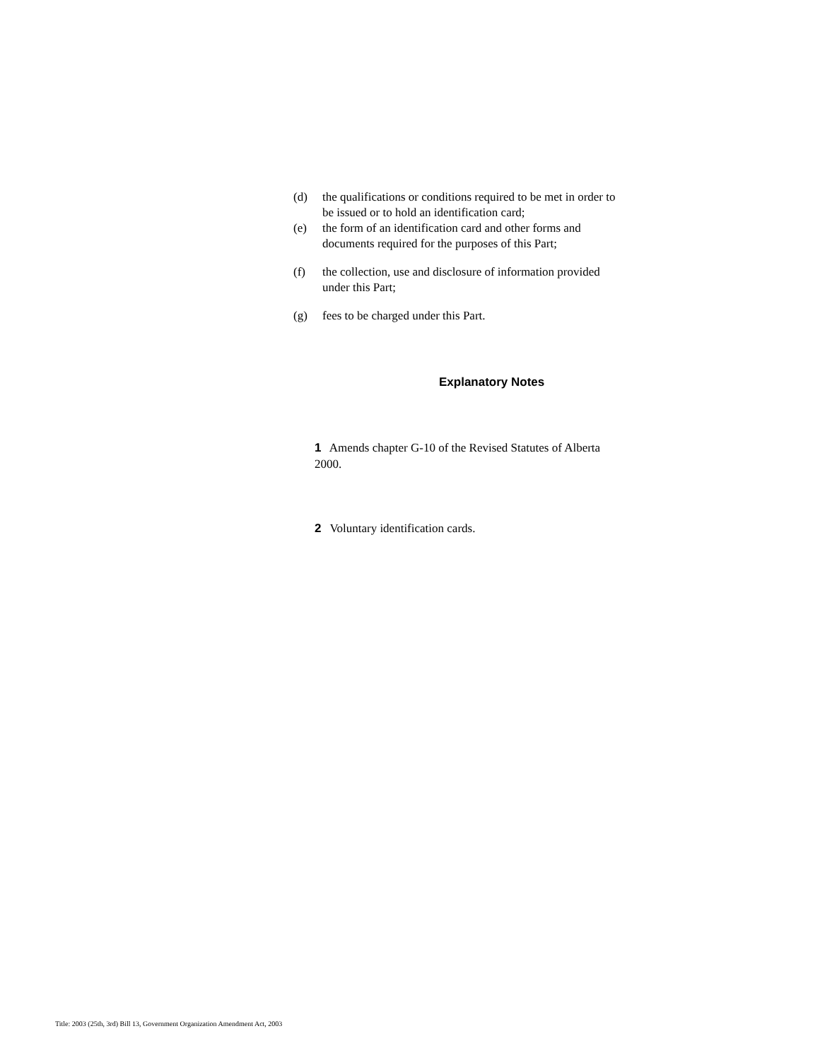(d) the qualifications or conditions required to be met in order to be issued or to hold an identification card;
(e) the form of an identification card and other forms and documents required for the purposes of this Part;
(f) the collection, use and disclosure of information provided under this Part;
(g) fees to be charged under this Part.
Explanatory Notes
1 Amends chapter G-10 of the Revised Statutes of Alberta 2000.
2 Voluntary identification cards.
Title: 2003 (25th, 3rd) Bill 13, Government Organization Amendment Act, 2003